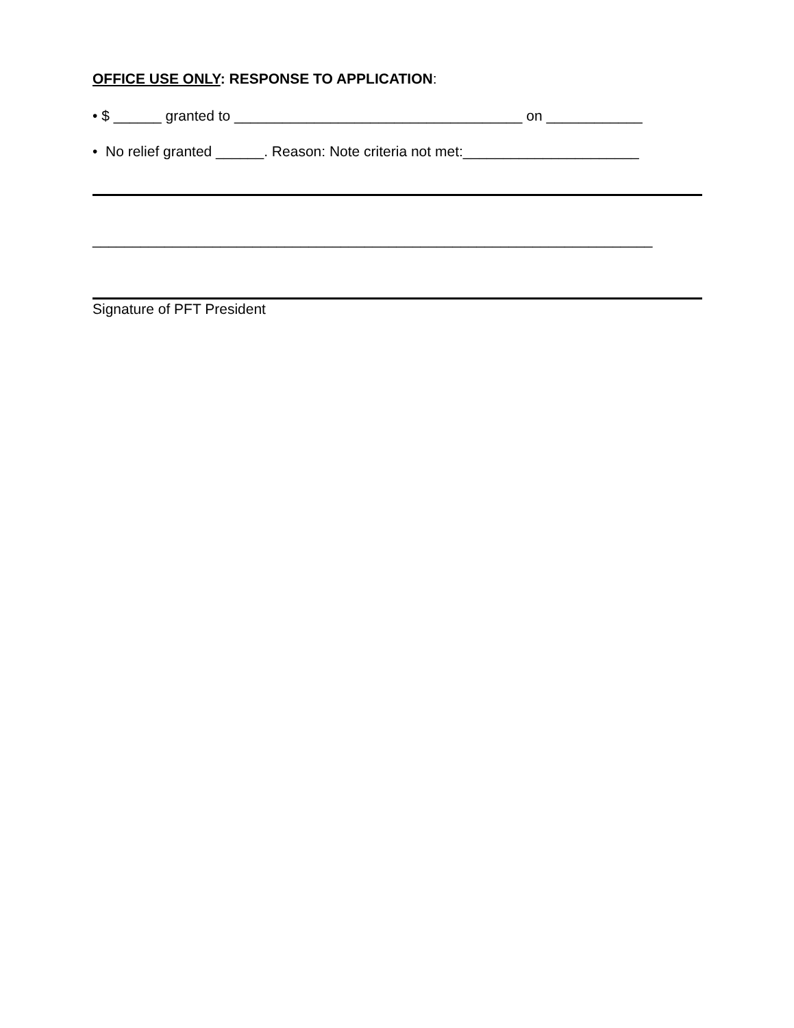OFFICE USE ONLY: RESPONSE TO APPLICATION:
• $ ______ granted to ____________________________________ on ____________
• No relief granted ______. Reason: Note criteria not met:______________________
______________________________________________________________________
Signature of PFT President